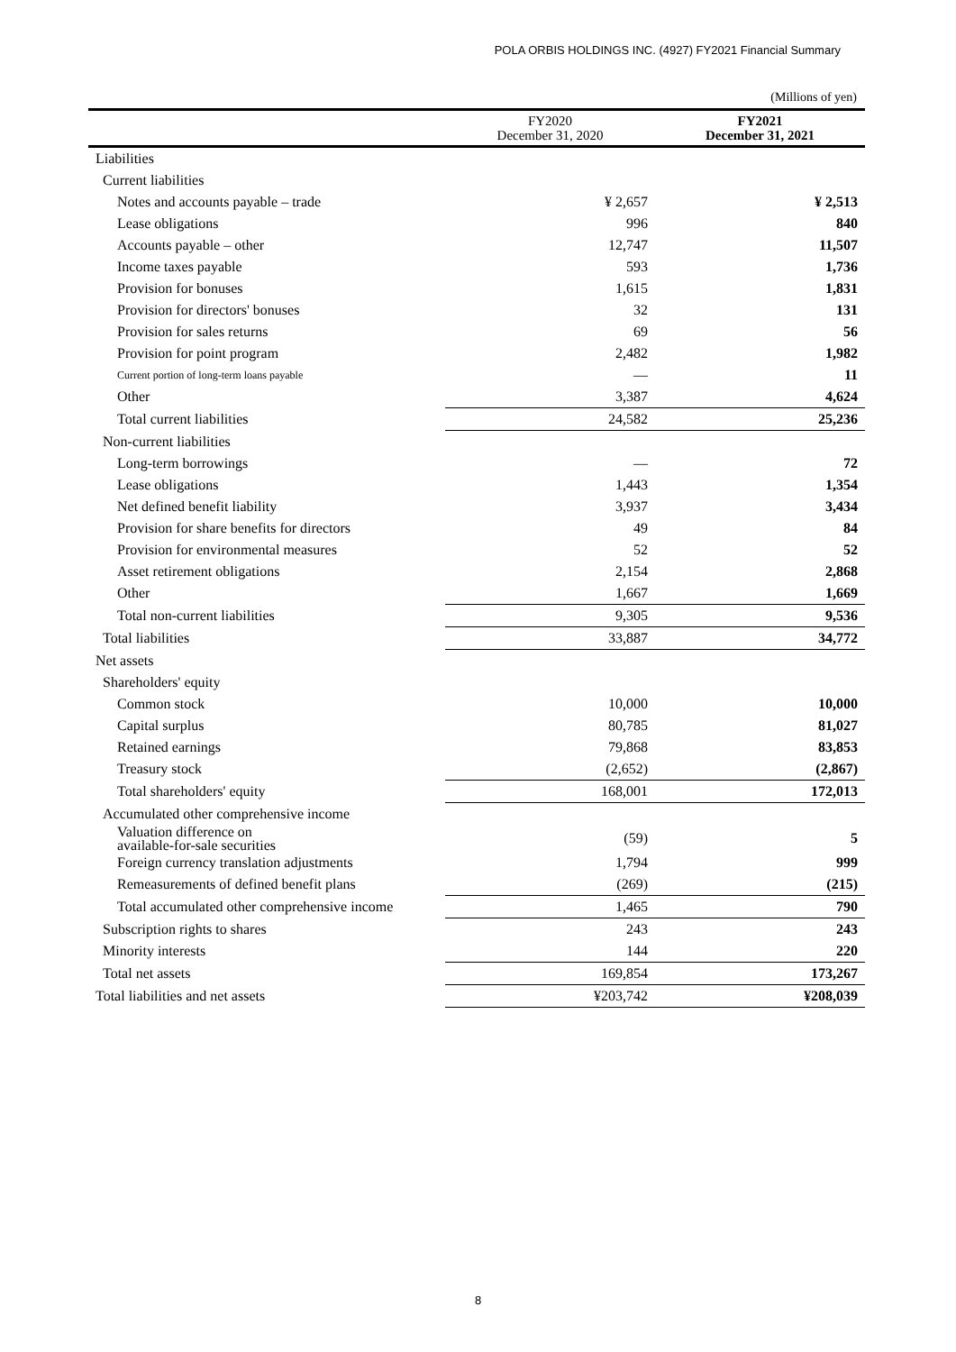POLA ORBIS HOLDINGS INC. (4927) FY2021 Financial Summary
(Millions of yen)
| | FY2020 December 31, 2020 | FY2021 December 31, 2021 |
| --- | --- | --- |
| Liabilities | | |
| Current liabilities | | |
| Notes and accounts payable – trade | ¥ 2,657 | ¥ 2,513 |
| Lease obligations | 996 | 840 |
| Accounts payable – other | 12,747 | 11,507 |
| Income taxes payable | 593 | 1,736 |
| Provision for bonuses | 1,615 | 1,831 |
| Provision for directors' bonuses | 32 | 131 |
| Provision for sales returns | 69 | 56 |
| Provision for point program | 2,482 | 1,982 |
| Current portion of long-term loans payable | ― | 11 |
| Other | 3,387 | 4,624 |
| Total current liabilities | 24,582 | 25,236 |
| Non-current liabilities | | |
| Long-term borrowings | ― | 72 |
| Lease obligations | 1,443 | 1,354 |
| Net defined benefit liability | 3,937 | 3,434 |
| Provision for share benefits for directors | 49 | 84 |
| Provision for environmental measures | 52 | 52 |
| Asset retirement obligations | 2,154 | 2,868 |
| Other | 1,667 | 1,669 |
| Total non-current liabilities | 9,305 | 9,536 |
| Total liabilities | 33,887 | 34,772 |
| Net assets | | |
| Shareholders' equity | | |
| Common stock | 10,000 | 10,000 |
| Capital surplus | 80,785 | 81,027 |
| Retained earnings | 79,868 | 83,853 |
| Treasury stock | (2,652) | (2,867) |
| Total shareholders' equity | 168,001 | 172,013 |
| Accumulated other comprehensive income | | |
| Valuation difference on available-for-sale securities | (59) | 5 |
| Foreign currency translation adjustments | 1,794 | 999 |
| Remeasurements of defined benefit plans | (269) | (215) |
| Total accumulated other comprehensive income | 1,465 | 790 |
| Subscription rights to shares | 243 | 243 |
| Minority interests | 144 | 220 |
| Total net assets | 169,854 | 173,267 |
| Total liabilities and net assets | ¥203,742 | ¥208,039 |
8